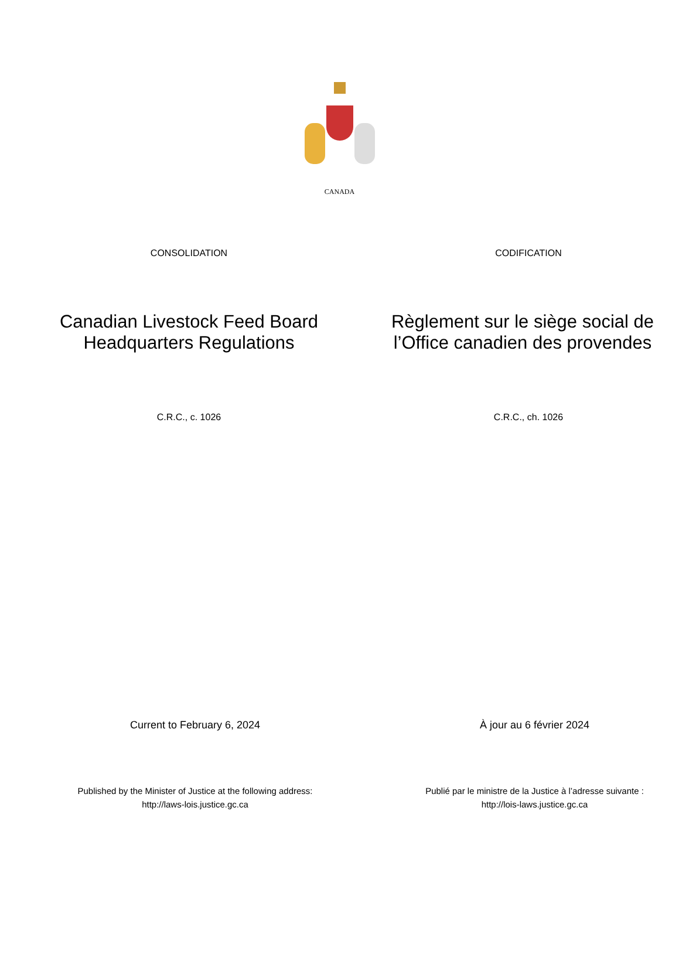CANADA
CONSOLIDATION CODIFICATION
Canadian Livestock Feed Board
Headquarters Regulations
Règlement sur le siège social de
l’Office canadien des provendes
C.R.C., c. 1026 C.R.C., ch. 1026
Current to February 6, 2024 À jour au 6 février 2024
Published by the Minister of Justice at the following address:
http://laws-lois.justice.gc.ca
Publié par le ministre de la Justice à l’adresse suivante :
http://lois-laws.justice.gc.ca